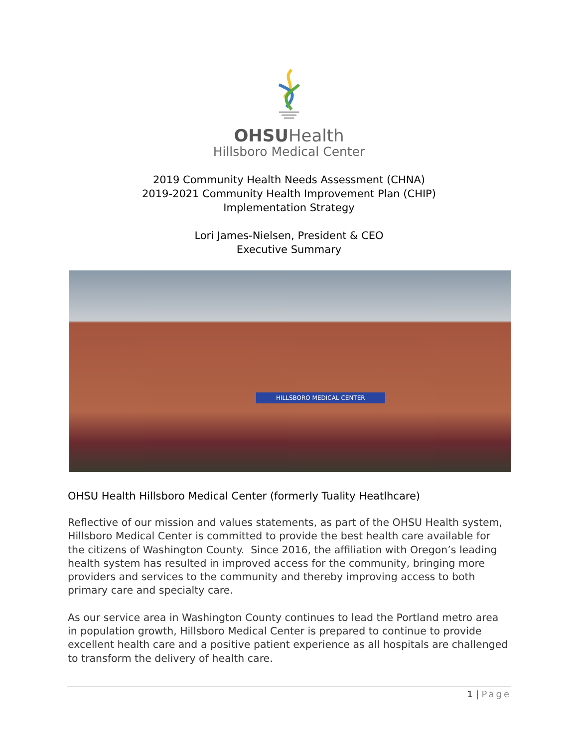OHSUHealth
Hillsboro Medical Center
2019 Community Health Needs Assessment (CHNA)
2019-2021 Community Health Improvement Plan (CHIP)
Implementation Strategy
Lori James-Nielsen, President & CEO
Executive Summary
HILLSBORO MEDICAL CENTER
OHSU Health Hillsboro Medical Center (formerly Tuality Heatlhcare)
Reflective of our mission and values statements, as part of the OHSU Health system, Hillsboro Medical Center is committed to provide the best health care available for the citizens of Washington County. Since 2016, the affiliation with Oregon’s leading health system has resulted in improved access for the community, bringing more providers and services to the community and thereby improving access to both primary care and specialty care.
As our service area in Washington County continues to lead the Portland metro area in population growth, Hillsboro Medical Center is prepared to continue to provide excellent health care and a positive patient experience as all hospitals are challenged to transform the delivery of health care.
1 | Page